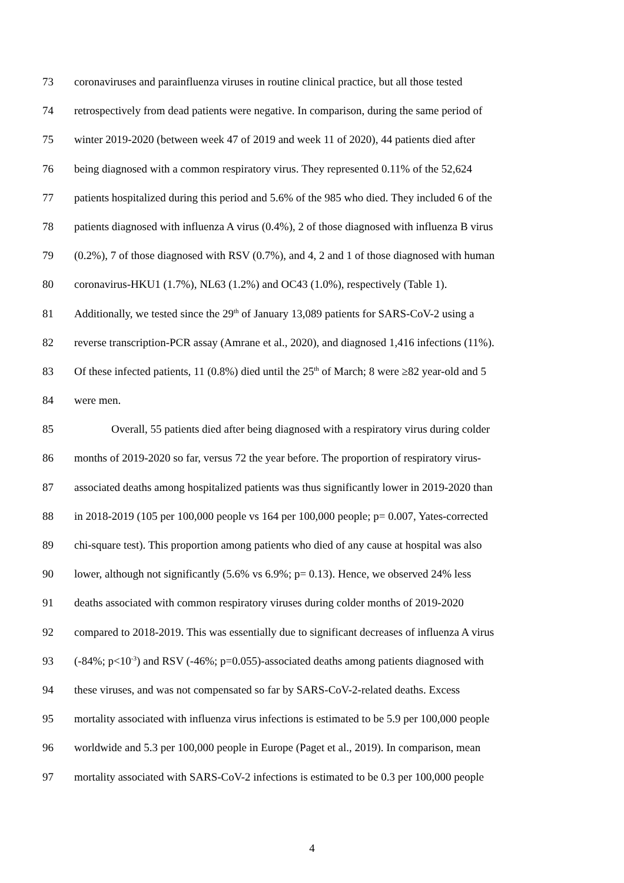73 coronaviruses and parainfluenza viruses in routine clinical practice, but all those tested
74 retrospectively from dead patients were negative. In comparison, during the same period of
75 winter 2019-2020 (between week 47 of 2019 and week 11 of 2020), 44 patients died after
76 being diagnosed with a common respiratory virus. They represented 0.11% of the 52,624
77 patients hospitalized during this period and 5.6% of the 985 who died. They included 6 of the
78 patients diagnosed with influenza A virus (0.4%), 2 of those diagnosed with influenza B virus
79 (0.2%), 7 of those diagnosed with RSV (0.7%), and 4, 2 and 1 of those diagnosed with human
80 coronavirus-HKU1 (1.7%), NL63 (1.2%) and OC43 (1.0%), respectively (Table 1).
81 Additionally, we tested since the 29<sup>th</sup> of January 13,089 patients for SARS-CoV-2 using a
82 reverse transcription-PCR assay (Amrane et al., 2020), and diagnosed 1,416 infections (11%).
83 Of these infected patients, 11 (0.8%) died until the 25<sup>th</sup> of March; 8 were ≥82 year-old and 5
84 were men.
85 Overall, 55 patients died after being diagnosed with a respiratory virus during colder
86 months of 2019-2020 so far, versus 72 the year before. The proportion of respiratory virus-
87 associated deaths among hospitalized patients was thus significantly lower in 2019-2020 than
88 in 2018-2019 (105 per 100,000 people vs 164 per 100,000 people; p= 0.007, Yates-corrected
89 chi-square test). This proportion among patients who died of any cause at hospital was also
90 lower, although not significantly (5.6% vs 6.9%; p= 0.13). Hence, we observed 24% less
91 deaths associated with common respiratory viruses during colder months of 2019-2020
92 compared to 2018-2019. This was essentially due to significant decreases of influenza A virus
93 (-84%; p<10<sup>-3</sup>) and RSV (-46%; p=0.055)-associated deaths among patients diagnosed with
94 these viruses, and was not compensated so far by SARS-CoV-2-related deaths. Excess
95 mortality associated with influenza virus infections is estimated to be 5.9 per 100,000 people
96 worldwide and 5.3 per 100,000 people in Europe (Paget et al., 2019). In comparison, mean
97 mortality associated with SARS-CoV-2 infections is estimated to be 0.3 per 100,000 people
4